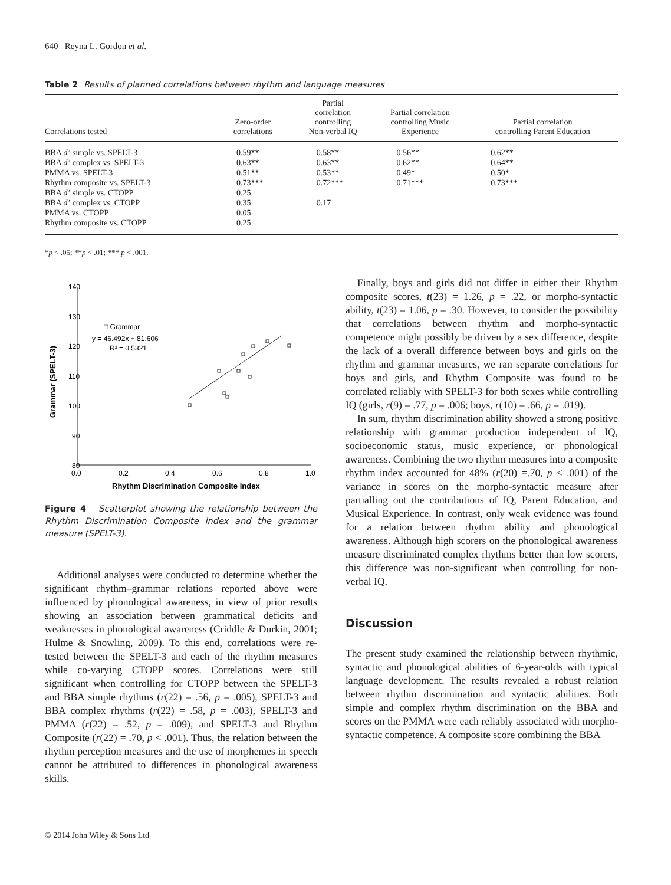640 Reyna L. Gordon et al.
Table 2 Results of planned correlations between rhythm and language measures
| Correlations tested | Zero-order correlations | Partial correlation controlling Non-verbal IQ | Partial correlation controlling Music Experience | Partial correlation controlling Parent Education |
| --- | --- | --- | --- | --- |
| BBA d’ simple vs. SPELT-3 | 0.59** | 0.58** | 0.56** | 0.62** |
| BBA d’ complex vs. SPELT-3 | 0.63** | 0.63** | 0.62** | 0.64** |
| PMMA vs. SPELT-3 | 0.51** | 0.53** | 0.49* | 0.50* |
| Rhythm composite vs. SPELT-3 | 0.73*** | 0.72*** | 0.71*** | 0.73*** |
| BBA d’ simple vs. CTOPP | 0.25 | | | |
| BBA d’ complex vs. CTOPP | 0.35 | 0.17 | | |
| PMMA vs. CTOPP | 0.05 | | | |
| Rhythm composite vs. CTOPP | 0.25 | | | |
*p < .05; **p < .01; *** p < .001.
140
130
120
110
100
90
80
0.0
0.2
0.4
0.6
0.8
1.0
□ Grammar
y = 46.492x + 81.606
R² = 0.5321
Rhythm Discrimination Composite Index
Grammar (SPELT-3)
Figure 4 Scatterplot showing the relationship between the Rhythm Discrimination Composite index and the grammar measure (SPELT-3).
Additional analyses were conducted to determine whether the significant rhythm–grammar relations reported above were influenced by phonological awareness, in view of prior results showing an association between grammatical deficits and weaknesses in phonological awareness (Criddle & Durkin, 2001; Hulme & Snowling, 2009). To this end, correlations were re-tested between the SPELT-3 and each of the rhythm measures while co-varying CTOPP scores. Correlations were still significant when controlling for CTOPP between the SPELT-3 and BBA simple rhythms (r(22) = .56, p = .005), SPELT-3 and BBA complex rhythms (r(22) = .58, p = .003), SPELT-3 and PMMA (r(22) = .52, p = .009), and SPELT-3 and Rhythm Composite (r(22) = .70, p < .001). Thus, the relation between the rhythm perception measures and the use of morphemes in speech cannot be attributed to differences in phonological awareness skills.
Finally, boys and girls did not differ in either their Rhythm composite scores, t(23) = 1.26, p = .22, or morpho-syntactic ability, t(23) = 1.06, p = .30. However, to consider the possibility that correlations between rhythm and morpho-syntactic competence might possibly be driven by a sex difference, despite the lack of a overall difference between boys and girls on the rhythm and grammar measures, we ran separate correlations for boys and girls, and Rhythm Composite was found to be correlated reliably with SPELT-3 for both sexes while controlling IQ (girls, r(9) = .77, p = .006; boys, r(10) = .66, p = .019).
In sum, rhythm discrimination ability showed a strong positive relationship with grammar production independent of IQ, socioeconomic status, music experience, or phonological awareness. Combining the two rhythm measures into a composite rhythm index accounted for 48% (r(20) =.70, p < .001) of the variance in scores on the morpho-syntactic measure after partialling out the contributions of IQ, Parent Education, and Musical Experience. In contrast, only weak evidence was found for a relation between rhythm ability and phonological awareness. Although high scorers on the phonological awareness measure discriminated complex rhythms better than low scorers, this difference was non-significant when controlling for non-verbal IQ.
Discussion
The present study examined the relationship between rhythmic, syntactic and phonological abilities of 6-year-olds with typical language development. The results revealed a robust relation between rhythm discrimination and syntactic abilities. Both simple and complex rhythm discrimination on the BBA and scores on the PMMA were each reliably associated with morpho-syntactic competence. A composite score combining the BBA
© 2014 John Wiley & Sons Ltd